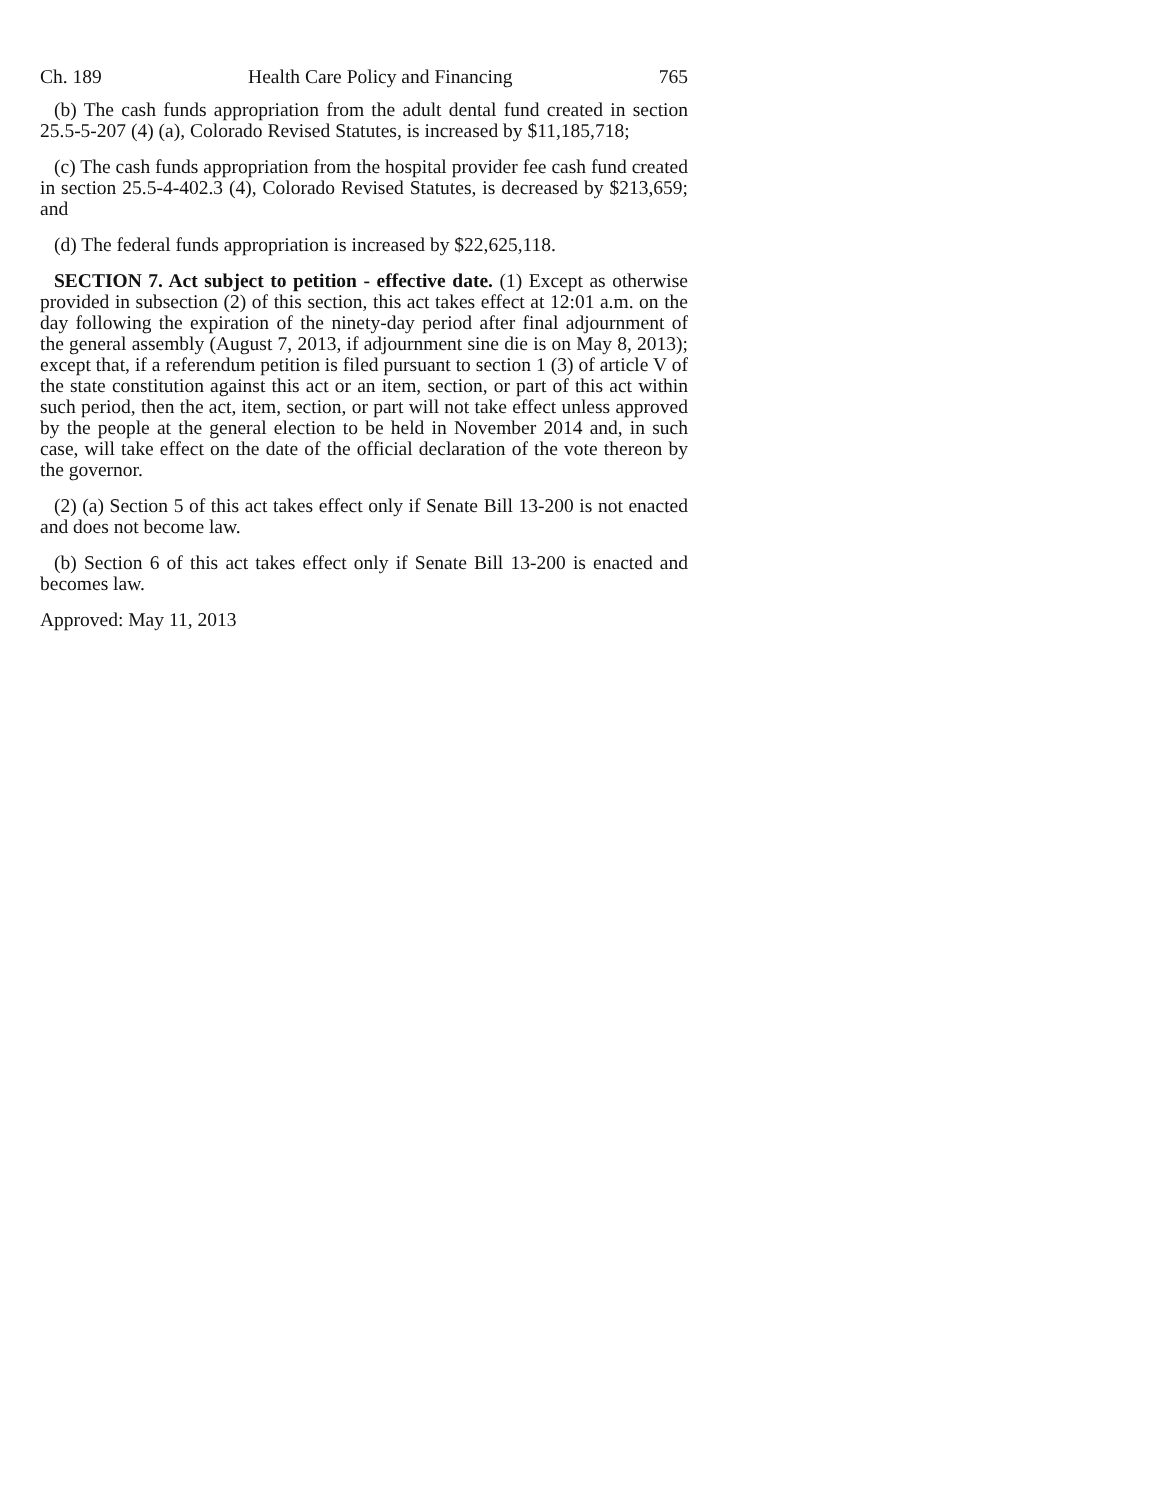Ch. 189 Health Care Policy and Financing 765
(b) The cash funds appropriation from the adult dental fund created in section 25.5-5-207 (4) (a), Colorado Revised Statutes, is increased by $11,185,718;
(c) The cash funds appropriation from the hospital provider fee cash fund created in section 25.5-4-402.3 (4), Colorado Revised Statutes, is decreased by $213,659; and
(d) The federal funds appropriation is increased by $22,625,118.
SECTION 7. Act subject to petition - effective date. (1) Except as otherwise provided in subsection (2) of this section, this act takes effect at 12:01 a.m. on the day following the expiration of the ninety-day period after final adjournment of the general assembly (August 7, 2013, if adjournment sine die is on May 8, 2013); except that, if a referendum petition is filed pursuant to section 1 (3) of article V of the state constitution against this act or an item, section, or part of this act within such period, then the act, item, section, or part will not take effect unless approved by the people at the general election to be held in November 2014 and, in such case, will take effect on the date of the official declaration of the vote thereon by the governor.
(2) (a) Section 5 of this act takes effect only if Senate Bill 13-200 is not enacted and does not become law.
(b) Section 6 of this act takes effect only if Senate Bill 13-200 is enacted and becomes law.
Approved: May 11, 2013